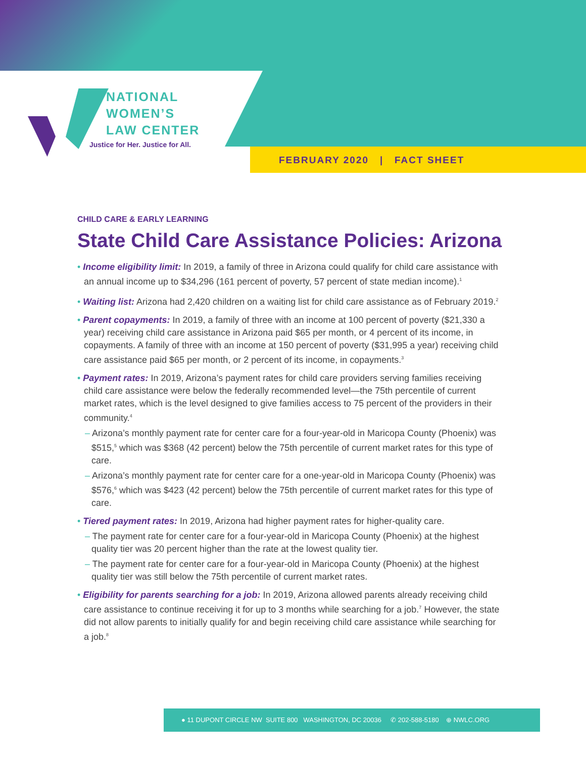NATIONAL
WOMEN’S
LAW CENTER
Justice for Her. Justice for All.
FEBRUARY 2020 | FACT SHEET
CHILD CARE & EARLY LEARNING
State Child Care Assistance Policies: Arizona
• Income eligibility limit: In 2019, a family of three in Arizona could qualify for child care assistance with an annual income up to $34,296 (161 percent of poverty, 57 percent of state median income).<sup>1</sup>
• Waiting list: Arizona had 2,420 children on a waiting list for child care assistance as of February 2019.<sup>2</sup>
• Parent copayments: In 2019, a family of three with an income at 100 percent of poverty ($21,330 a year) receiving child care assistance in Arizona paid $65 per month, or 4 percent of its income, in copayments. A family of three with an income at 150 percent of poverty ($31,995 a year) receiving child care assistance paid $65 per month, or 2 percent of its income, in copayments.<sup>3</sup>
• Payment rates: In 2019, Arizona’s payment rates for child care providers serving families receiving child care assistance were below the federally recommended level—the 75th percentile of current market rates, which is the level designed to give families access to 75 percent of the providers in their community.<sup>4</sup>
– Arizona’s monthly payment rate for center care for a four-year-old in Maricopa County (Phoenix) was $515,<sup>5</sup> which was $368 (42 percent) below the 75th percentile of current market rates for this type of care.
– Arizona’s monthly payment rate for center care for a one-year-old in Maricopa County (Phoenix) was $576,<sup>6</sup> which was $423 (42 percent) below the 75th percentile of current market rates for this type of care.
• Tiered payment rates: In 2019, Arizona had higher payment rates for higher-quality care.
– The payment rate for center care for a four-year-old in Maricopa County (Phoenix) at the highest quality tier was 20 percent higher than the rate at the lowest quality tier.
– The payment rate for center care for a four-year-old in Maricopa County (Phoenix) at the highest quality tier was still below the 75th percentile of current market rates.
• Eligibility for parents searching for a job: In 2019, Arizona allowed parents already receiving child care assistance to continue receiving it for up to 3 months while searching for a job.<sup>7</sup> However, the state did not allow parents to initially qualify for and begin receiving child care assistance while searching for a job.<sup>8</sup>
● 11 DUPONT CIRCLE NW SUITE 800 WASHINGTON, DC 20036 ✆ 202-588-5180 ⊕ NWLC.ORG